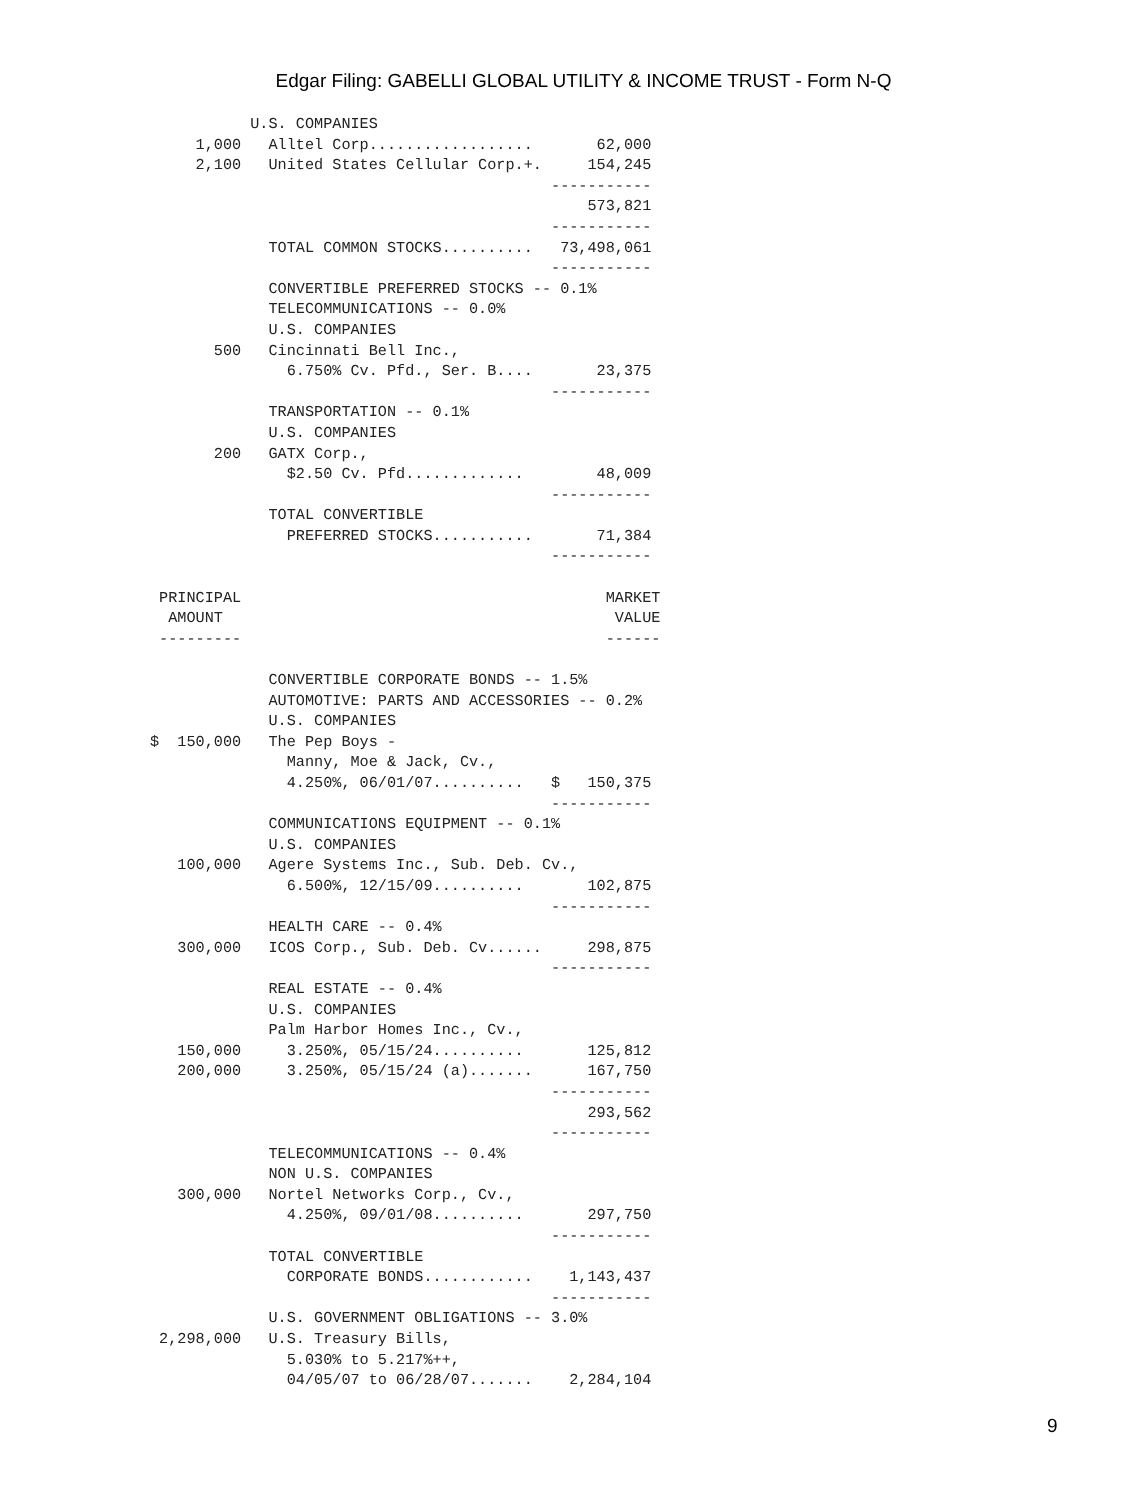Edgar Filing: GABELLI GLOBAL UTILITY & INCOME TRUST - Form N-Q
           U.S. COMPANIES
     1,000   Alltel Corp..................       62,000
     2,100   United States Cellular Corp.+.     154,245
                                            -----------
                                                573,821
                                            -----------
             TOTAL COMMON STOCKS..........   73,498,061
                                            -----------
             CONVERTIBLE PREFERRED STOCKS -- 0.1%
             TELECOMMUNICATIONS -- 0.0%
             U.S. COMPANIES
       500   Cincinnati Bell Inc.,
               6.750% Cv. Pfd., Ser. B....       23,375
                                            -----------
             TRANSPORTATION -- 0.1%
             U.S. COMPANIES
       200   GATX Corp.,
               $2.50 Cv. Pfd.............        48,009
                                            -----------
             TOTAL CONVERTIBLE
               PREFERRED STOCKS...........       71,384
                                            -----------

 PRINCIPAL                                        MARKET
  AMOUNT                                           VALUE
 ---------                                        ------

             CONVERTIBLE CORPORATE BONDS -- 1.5%
             AUTOMOTIVE: PARTS AND ACCESSORIES -- 0.2%
             U.S. COMPANIES
$  150,000   The Pep Boys -
               Manny, Moe & Jack, Cv.,
               4.250%, 06/01/07..........   $   150,375
                                            -----------
             COMMUNICATIONS EQUIPMENT -- 0.1%
             U.S. COMPANIES
   100,000   Agere Systems Inc., Sub. Deb. Cv.,
               6.500%, 12/15/09..........       102,875
                                            -----------
             HEALTH CARE -- 0.4%
   300,000   ICOS Corp., Sub. Deb. Cv......     298,875
                                            -----------
             REAL ESTATE -- 0.4%
             U.S. COMPANIES
             Palm Harbor Homes Inc., Cv.,
   150,000     3.250%, 05/15/24..........       125,812
   200,000     3.250%, 05/15/24 (a).......      167,750
                                            -----------
                                                293,562
                                            -----------
             TELECOMMUNICATIONS -- 0.4%
             NON U.S. COMPANIES
   300,000   Nortel Networks Corp., Cv.,
               4.250%, 09/01/08..........       297,750
                                            -----------
             TOTAL CONVERTIBLE
               CORPORATE BONDS............    1,143,437
                                            -----------
             U.S. GOVERNMENT OBLIGATIONS -- 3.0%
 2,298,000   U.S. Treasury Bills,
               5.030% to 5.217%++,
               04/05/07 to 06/28/07.......    2,284,104
9